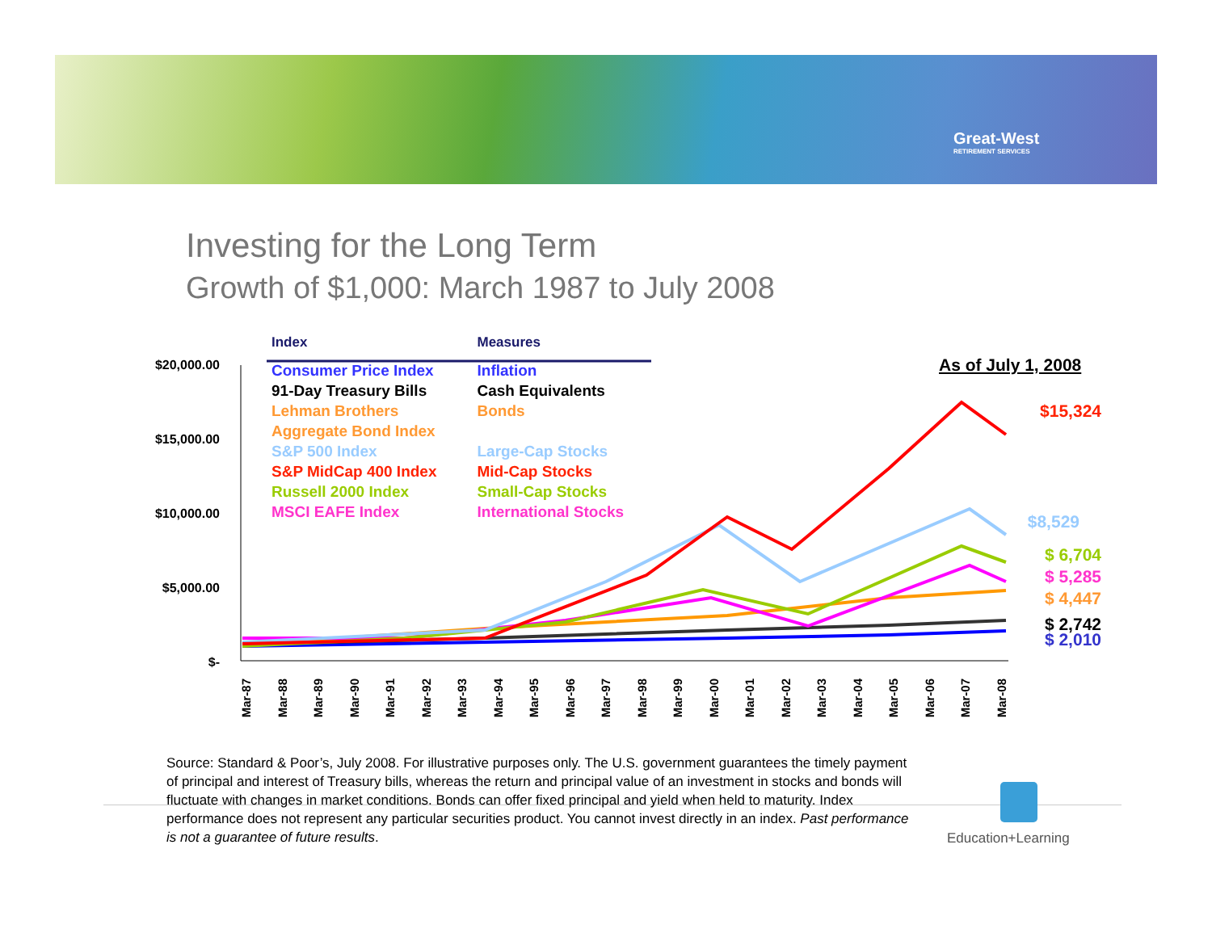Great-West
RETIREMENT SERVICES
Investing for the Long Term
Growth of $1,000: March 1987 to July 2008
$20,000.00
$15,000.00
$10,000.00
$5,000.00
$-
| Index | Measures |
| --- | --- |
| Consumer Price Index | Inflation |
| 91-Day Treasury Bills | Cash Equivalents |
| Lehman Brothers | Bonds |
| Aggregate Bond Index | |
| S&P 500 Index | Large-Cap Stocks |
| S&P MidCap 400 Index | Mid-Cap Stocks |
| Russell 2000 Index | Small-Cap Stocks |
| MSCI EAFE Index | International Stocks |
As of July 1, 2008
$15,324
$8,529
$ 6,704
$ 5,285
$ 4,447
$ 2,742
$ 2,010
Mar-87 Mar-88 Mar-89 Mar-90 Mar-91 Mar-92 Mar-93 Mar-94 Mar-95 Mar-96 Mar-97 Mar-98 Mar-99 Mar-00 Mar-01 Mar-02 Mar-03 Mar-04 Mar-05 Mar-06 Mar-07 Mar-08
Source: Standard & Poor’s, July 2008. For illustrative purposes only. The U.S. government guarantees the timely payment of principal and interest of Treasury bills, whereas the return and principal value of an investment in stocks and bonds will fluctuate with changes in market conditions. Bonds can offer fixed principal and yield when held to maturity. Index performance does not represent any particular securities product. You cannot invest directly in an index. Past performance is not a guarantee of future results.
Education+Learning